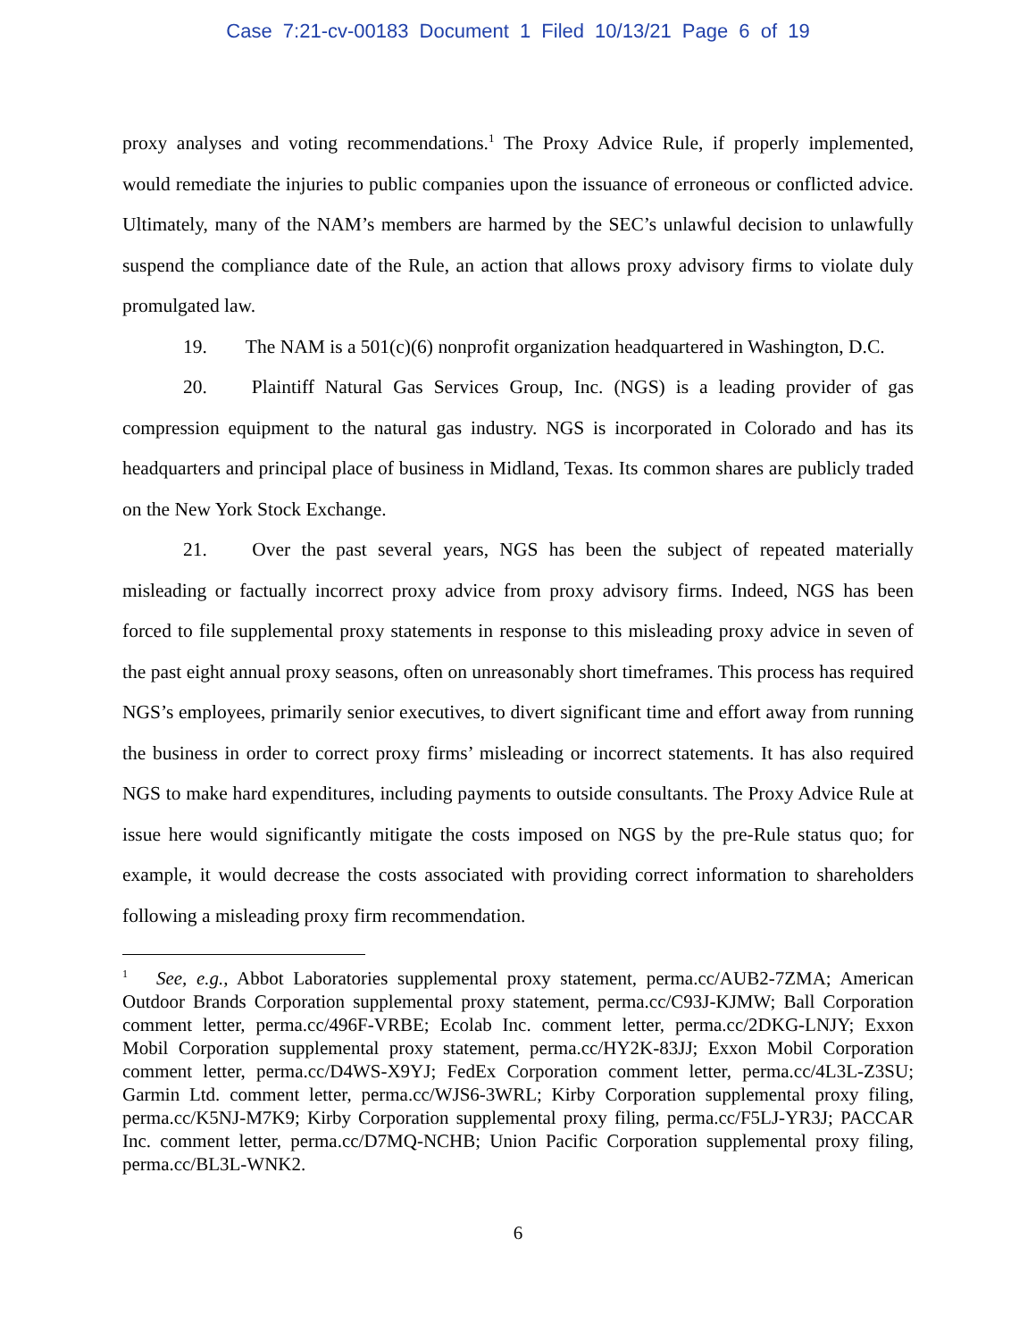Case 7:21-cv-00183 Document 1 Filed 10/13/21 Page 6 of 19
proxy analyses and voting recommendations.<sup>1</sup> The Proxy Advice Rule, if properly implemented, would remediate the injuries to public companies upon the issuance of erroneous or conflicted advice. Ultimately, many of the NAM’s members are harmed by the SEC’s unlawful decision to unlawfully suspend the compliance date of the Rule, an action that allows proxy advisory firms to violate duly promulgated law.
19. The NAM is a 501(c)(6) nonprofit organization headquartered in Washington, D.C.
20. Plaintiff Natural Gas Services Group, Inc. (NGS) is a leading provider of gas compression equipment to the natural gas industry. NGS is incorporated in Colorado and has its headquarters and principal place of business in Midland, Texas. Its common shares are publicly traded on the New York Stock Exchange.
21. Over the past several years, NGS has been the subject of repeated materially misleading or factually incorrect proxy advice from proxy advisory firms. Indeed, NGS has been forced to file supplemental proxy statements in response to this misleading proxy advice in seven of the past eight annual proxy seasons, often on unreasonably short timeframes. This process has required NGS’s employees, primarily senior executives, to divert significant time and effort away from running the business in order to correct proxy firms’ misleading or incorrect statements. It has also required NGS to make hard expenditures, including payments to outside consultants. The Proxy Advice Rule at issue here would significantly mitigate the costs imposed on NGS by the pre-Rule status quo; for example, it would decrease the costs associated with providing correct information to shareholders following a misleading proxy firm recommendation.
<sup>1</sup> See, e.g., Abbot Laboratories supplemental proxy statement, perma.cc/AUB2-7ZMA; American Outdoor Brands Corporation supplemental proxy statement, perma.cc/C93J-KJMW; Ball Corporation comment letter, perma.cc/496F-VRBE; Ecolab Inc. comment letter, perma.cc/2DKG-LNJY; Exxon Mobil Corporation supplemental proxy statement, perma.cc/HY2K-83JJ; Exxon Mobil Corporation comment letter, perma.cc/D4WS-X9YJ; FedEx Corporation comment letter, perma.cc/4L3L-Z3SU; Garmin Ltd. comment letter, perma.cc/WJS6-3WRL; Kirby Corporation supplemental proxy filing, perma.cc/K5NJ-M7K9; Kirby Corporation supplemental proxy filing, perma.cc/F5LJ-YR3J; PACCAR Inc. comment letter, perma.cc/D7MQ-NCHB; Union Pacific Corporation supplemental proxy filing, perma.cc/BL3L-WNK2.
6